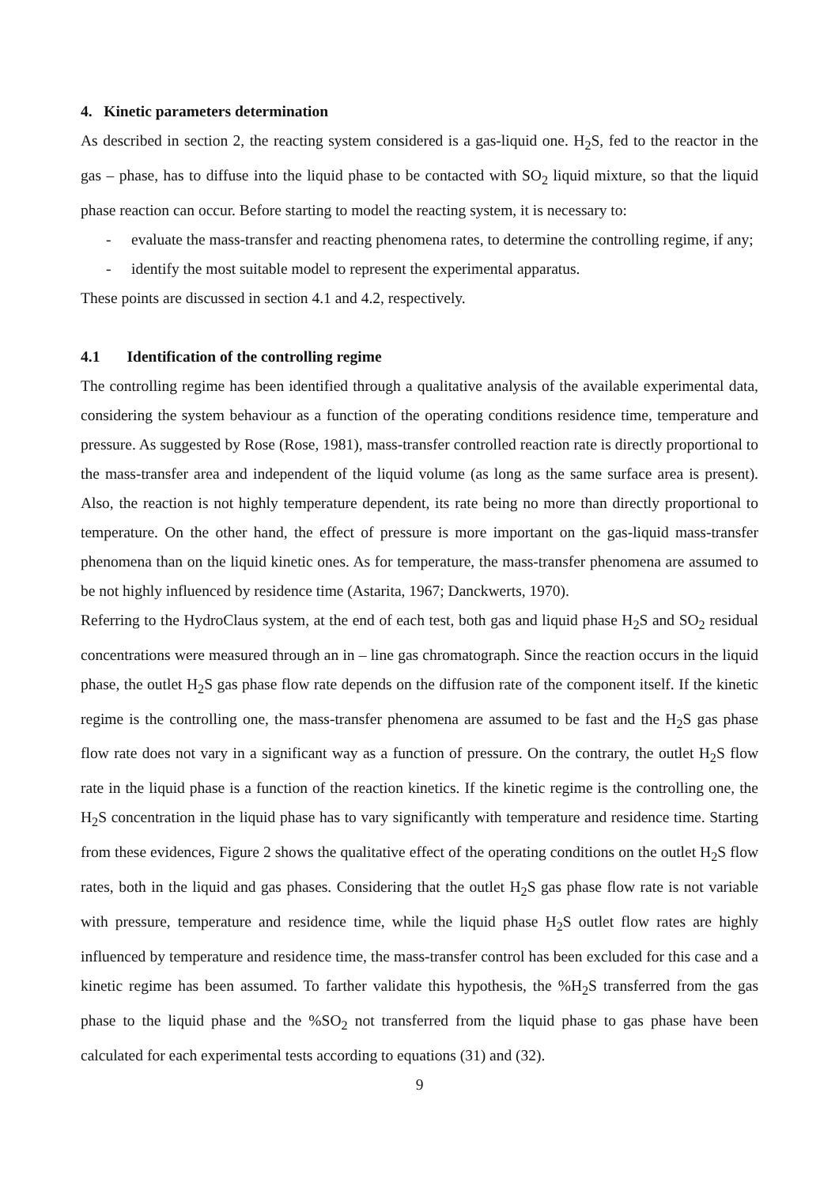4. Kinetic parameters determination
As described in section 2, the reacting system considered is a gas-liquid one. H<sub>2</sub>S, fed to the reactor in the gas – phase, has to diffuse into the liquid phase to be contacted with SO<sub>2</sub> liquid mixture, so that the liquid phase reaction can occur. Before starting to model the reacting system, it is necessary to:
- evaluate the mass-transfer and reacting phenomena rates, to determine the controlling regime, if any;
- identify the most suitable model to represent the experimental apparatus.
These points are discussed in section 4.1 and 4.2, respectively.
4.1 Identification of the controlling regime
The controlling regime has been identified through a qualitative analysis of the available experimental data, considering the system behaviour as a function of the operating conditions residence time, temperature and pressure. As suggested by Rose (Rose, 1981), mass-transfer controlled reaction rate is directly proportional to the mass-transfer area and independent of the liquid volume (as long as the same surface area is present). Also, the reaction is not highly temperature dependent, its rate being no more than directly proportional to temperature. On the other hand, the effect of pressure is more important on the gas-liquid mass-transfer phenomena than on the liquid kinetic ones. As for temperature, the mass-transfer phenomena are assumed to be not highly influenced by residence time (Astarita, 1967; Danckwerts, 1970).
Referring to the HydroClaus system, at the end of each test, both gas and liquid phase H<sub>2</sub>S and SO<sub>2</sub> residual concentrations were measured through an in – line gas chromatograph. Since the reaction occurs in the liquid phase, the outlet H<sub>2</sub>S gas phase flow rate depends on the diffusion rate of the component itself. If the kinetic regime is the controlling one, the mass-transfer phenomena are assumed to be fast and the H<sub>2</sub>S gas phase flow rate does not vary in a significant way as a function of pressure. On the contrary, the outlet H<sub>2</sub>S flow rate in the liquid phase is a function of the reaction kinetics. If the kinetic regime is the controlling one, the H<sub>2</sub>S concentration in the liquid phase has to vary significantly with temperature and residence time. Starting from these evidences, Figure 2 shows the qualitative effect of the operating conditions on the outlet H<sub>2</sub>S flow rates, both in the liquid and gas phases. Considering that the outlet H<sub>2</sub>S gas phase flow rate is not variable with pressure, temperature and residence time, while the liquid phase H<sub>2</sub>S outlet flow rates are highly influenced by temperature and residence time, the mass-transfer control has been excluded for this case and a kinetic regime has been assumed. To farther validate this hypothesis, the %H<sub>2</sub>S transferred from the gas phase to the liquid phase and the %SO<sub>2</sub> not transferred from the liquid phase to gas phase have been calculated for each experimental tests according to equations (31) and (32).
9